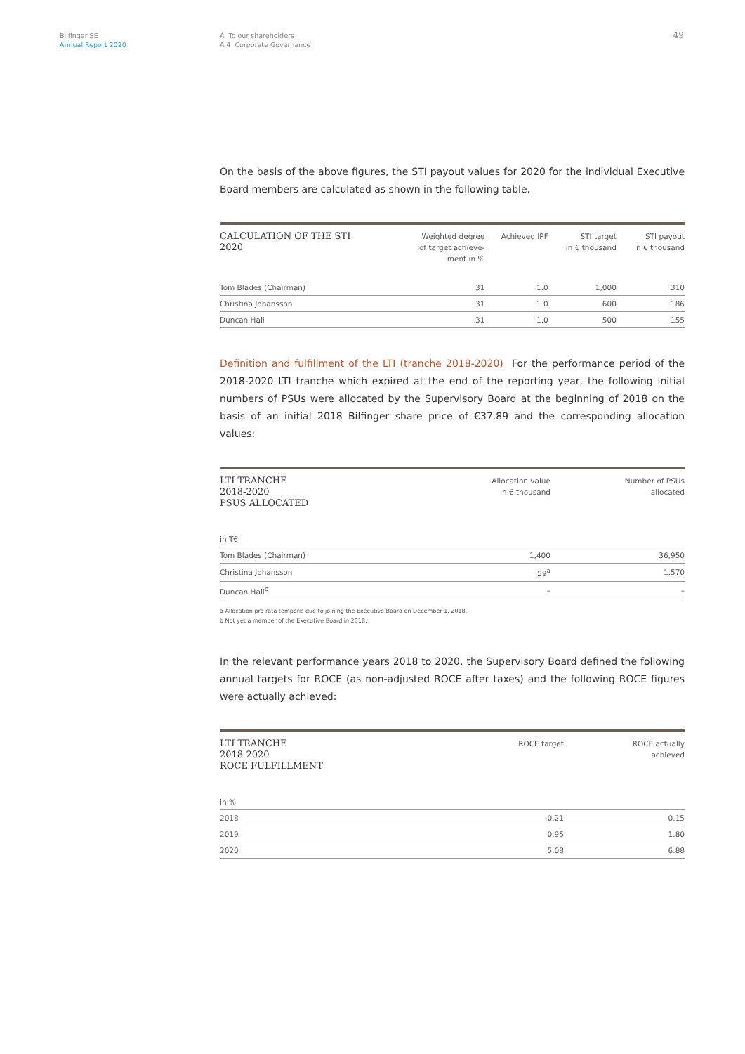Bilfinger SE
Annual Report 2020
A To our shareholders
A.4 Corporate Governance
49
On the basis of the above figures, the STI payout values for 2020 for the individual Executive Board members are calculated as shown in the following table.
| CALCULATION OF THE STI 2020 | Weighted degree of target achieve- ment in % | Achieved IPF | STI target in € thousand | STI payout in € thousand |
| --- | --- | --- | --- | --- |
| Tom Blades (Chairman) | 31 | 1.0 | 1,000 | 310 |
| Christina Johansson | 31 | 1.0 | 600 | 186 |
| Duncan Hall | 31 | 1.0 | 500 | 155 |
Definition and fulfillment of the LTI (tranche 2018-2020) For the performance period of the 2018-2020 LTI tranche which expired at the end of the reporting year, the following initial numbers of PSUs were allocated by the Supervisory Board at the beginning of 2018 on the basis of an initial 2018 Bilfinger share price of €37.89 and the corresponding allocation values:
| LTI TRANCHE 2018-2020 PSUS ALLOCATED | Allocation value in € thousand | Number of PSUs allocated |
| --- | --- | --- |
| in T€ | | |
| Tom Blades (Chairman) | 1,400 | 36,950 |
| Christina Johansson | 59<sup>a</sup> | 1,570 |
| Duncan Hall<sup>b</sup> | – | – |
a Allocation pro rata temporis due to joining the Executive Board on December 1, 2018.
b Not yet a member of the Executive Board in 2018.
In the relevant performance years 2018 to 2020, the Supervisory Board defined the following annual targets for ROCE (as non-adjusted ROCE after taxes) and the following ROCE figures were actually achieved:
| LTI TRANCHE 2018-2020 ROCE FULFILLMENT | ROCE target | ROCE actually achieved |
| --- | --- | --- |
| in % | | |
| 2018 | -0.21 | 0.15 |
| 2019 | 0.95 | 1.80 |
| 2020 | 5.08 | 6.88 |